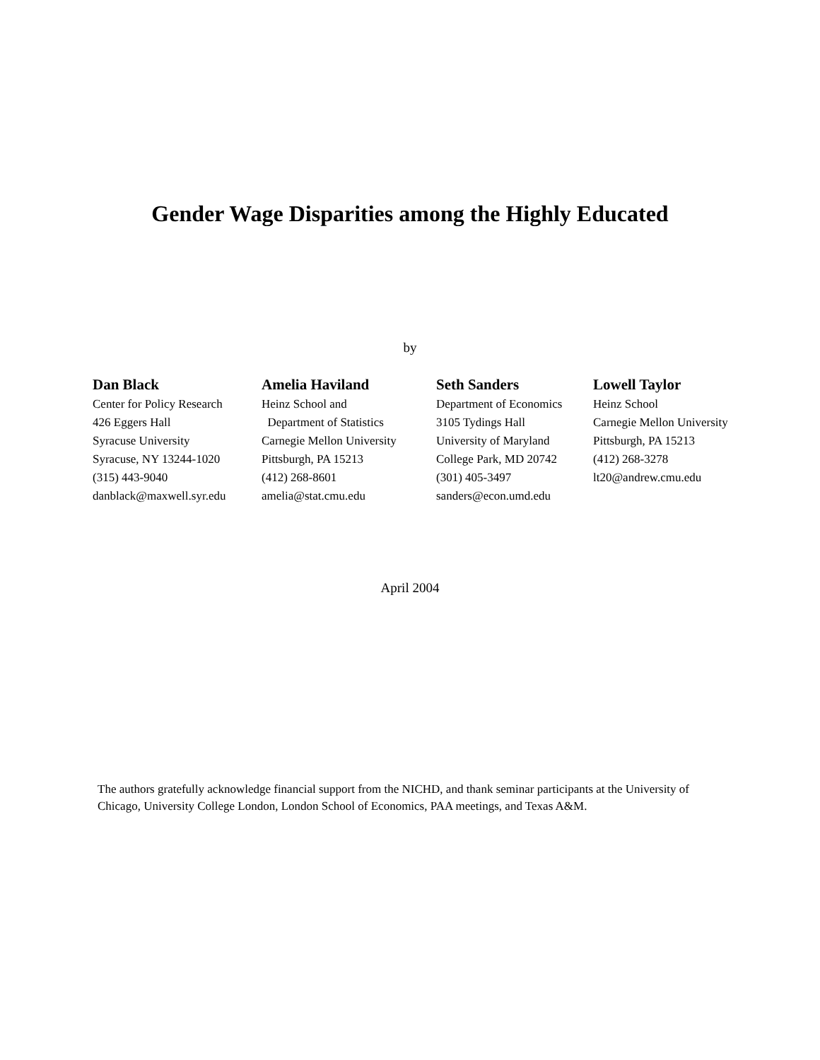Gender Wage Disparities among the Highly Educated
by
Dan Black
Center for Policy Research
426 Eggers Hall
Syracuse University
Syracuse, NY 13244-1020
(315) 443-9040
danblack@maxwell.syr.edu
Amelia Haviland
Heinz School and
Department of Statistics
Carnegie Mellon University
Pittsburgh, PA 15213
(412) 268-8601
amelia@stat.cmu.edu
Seth Sanders
Department of Economics
3105 Tydings Hall
University of Maryland
College Park, MD 20742
(301) 405-3497
sanders@econ.umd.edu
Lowell Taylor
Heinz School
Carnegie Mellon University
Pittsburgh, PA 15213
(412) 268-3278
lt20@andrew.cmu.edu
April 2004
The authors gratefully acknowledge financial support from the NICHD, and thank seminar participants at the University of Chicago, University College London, London School of Economics, PAA meetings, and Texas A&M.